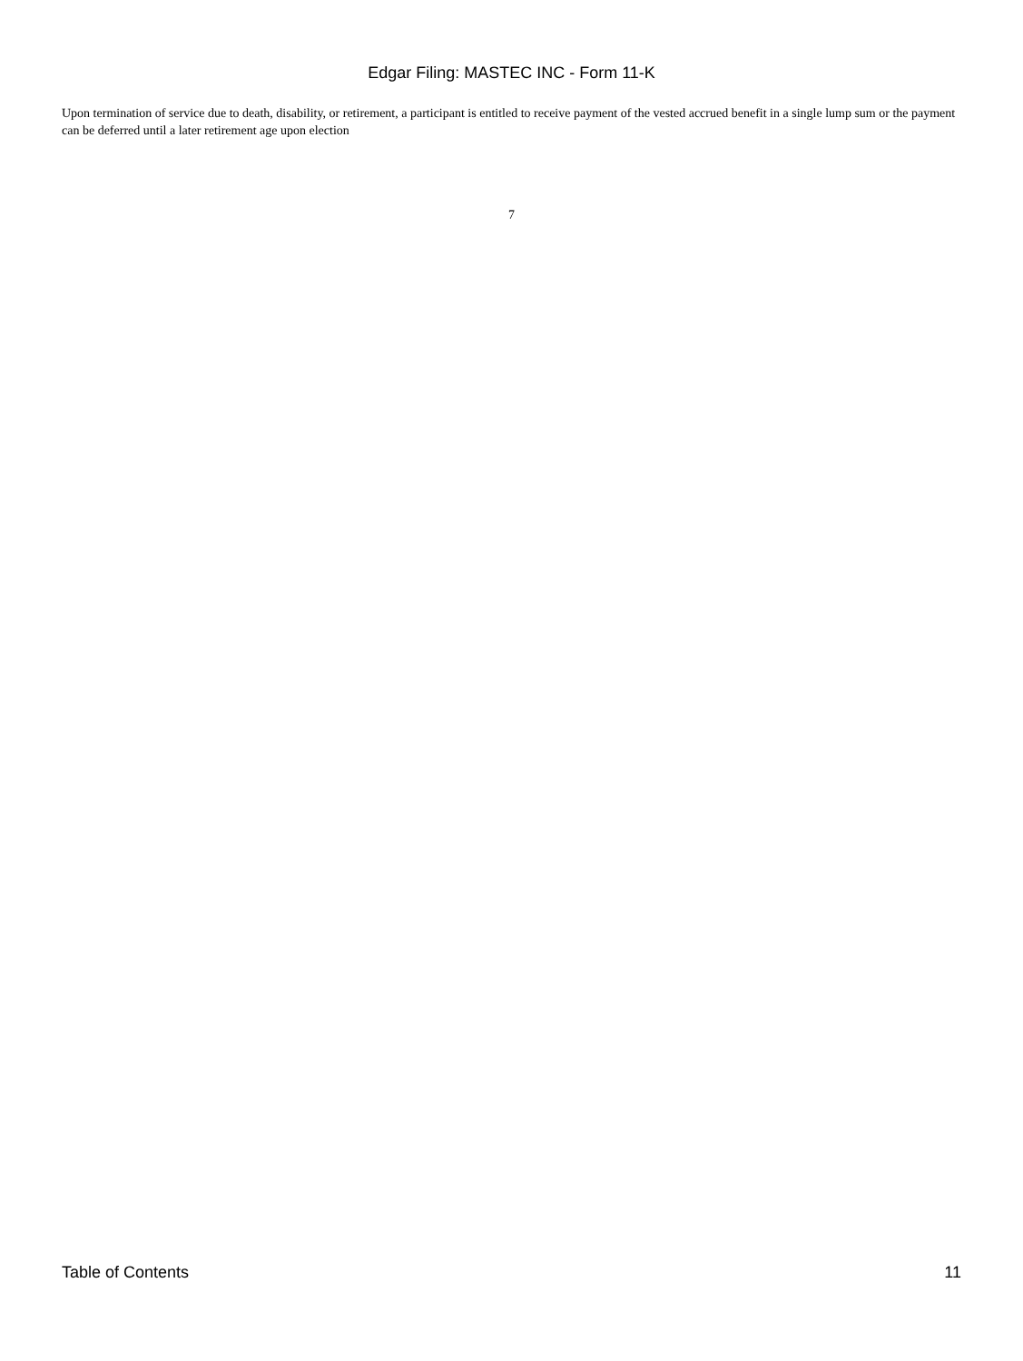Edgar Filing: MASTEC INC - Form 11-K
Upon termination of service due to death, disability, or retirement, a participant is entitled to receive payment of the vested accrued benefit in a single lump sum or the payment can be deferred until a later retirement age upon election
7
Table of Contents 11